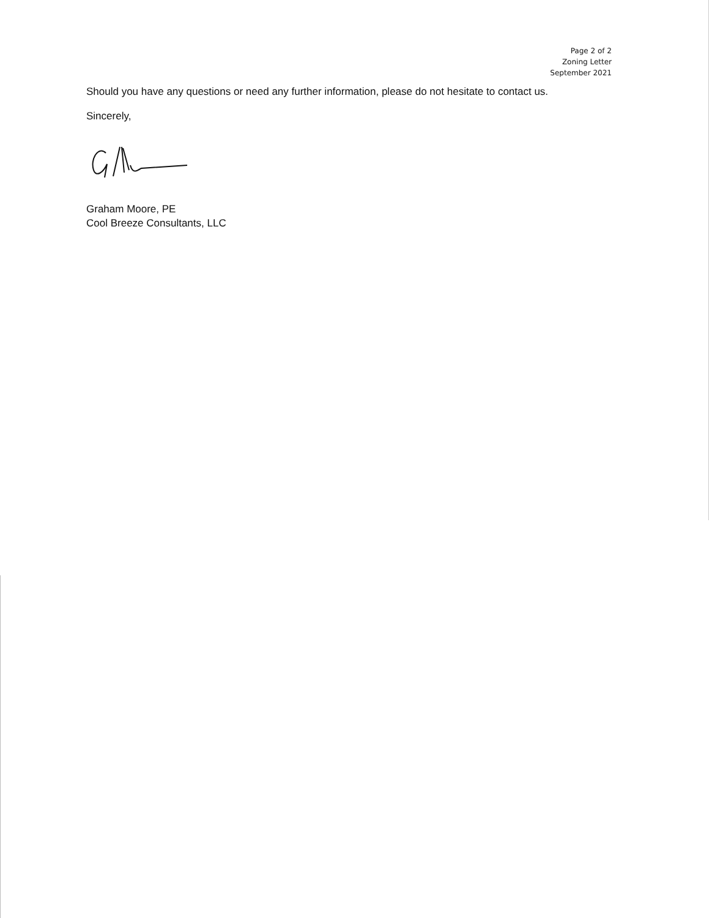Page 2 of 2
Zoning Letter
September 2021
Should you have any questions or need any further information, please do not hesitate to contact us.
Sincerely,
Graham Moore, PE
Cool Breeze Consultants, LLC